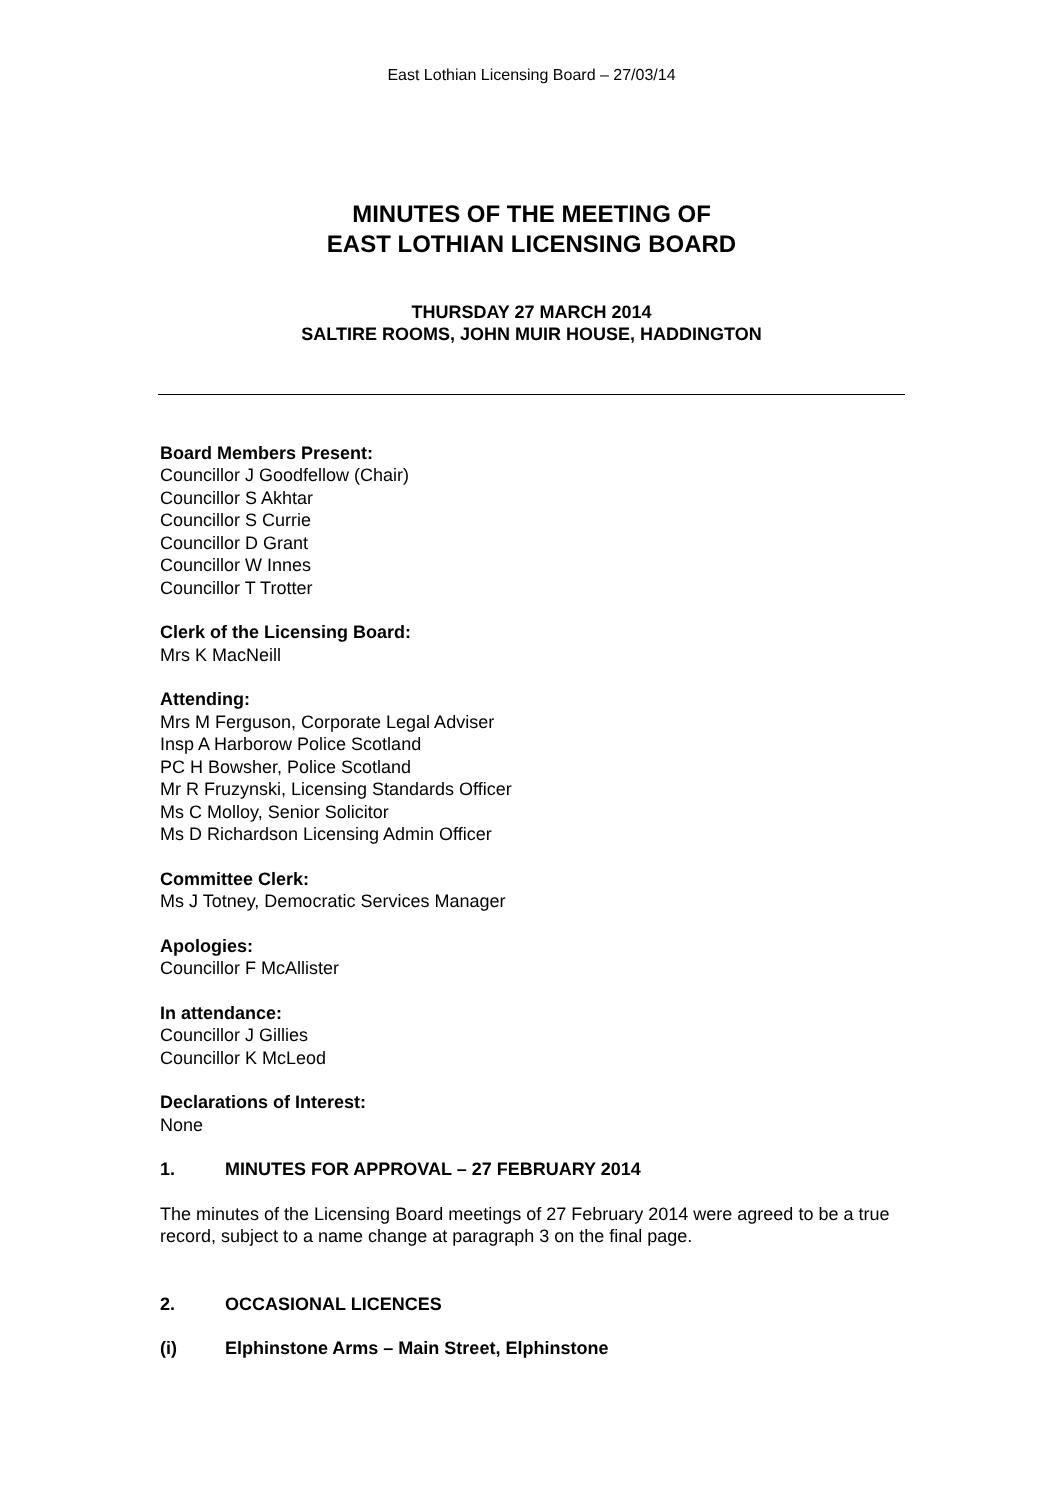East Lothian Licensing Board – 27/03/14
MINUTES OF THE MEETING OF
EAST LOTHIAN LICENSING BOARD
THURSDAY 27 MARCH 2014
SALTIRE ROOMS, JOHN MUIR HOUSE, HADDINGTON
Board Members Present:
Councillor J Goodfellow (Chair)
Councillor S Akhtar
Councillor S Currie
Councillor D Grant
Councillor W Innes
Councillor T Trotter
Clerk of the Licensing Board:
Mrs K MacNeill
Attending:
Mrs M Ferguson, Corporate Legal Adviser
Insp A Harborow Police Scotland
PC H Bowsher, Police Scotland
Mr R Fruzynski, Licensing Standards Officer
Ms C Molloy, Senior Solicitor
Ms D Richardson Licensing Admin Officer
Committee Clerk:
Ms J Totney, Democratic Services Manager
Apologies:
Councillor F McAllister
In attendance:
Councillor J Gillies
Councillor K McLeod
Declarations of Interest:
None
1. MINUTES FOR APPROVAL – 27 FEBRUARY 2014
The minutes of the Licensing Board meetings of 27 February 2014 were agreed to be a true record, subject to a name change at paragraph 3 on the final page.
2. OCCASIONAL LICENCES
(i) Elphinstone Arms – Main Street, Elphinstone